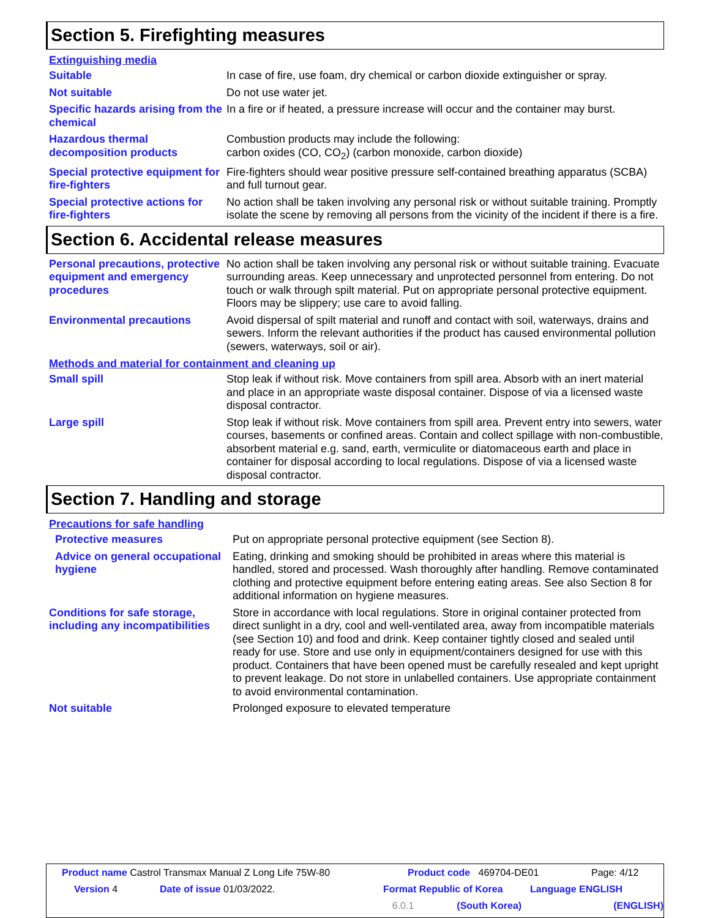Section 5. Firefighting measures
Extinguishing media
Suitable In case of fire, use foam, dry chemical or carbon dioxide extinguisher or spray.
Not suitable Do not use water jet.
Specific hazards arising from the chemical
In a fire or if heated, a pressure increase will occur and the container may burst.
Hazardous thermal decomposition products
Combustion products may include the following:
carbon oxides (CO, CO<sub>2</sub>) (carbon monoxide, carbon dioxide)
Special protective equipment for fire-fighters
Fire-fighters should wear positive pressure self-contained breathing apparatus (SCBA) and full turnout gear.
Special protective actions for fire-fighters
No action shall be taken involving any personal risk or without suitable training. Promptly isolate the scene by removing all persons from the vicinity of the incident if there is a fire.
Section 6. Accidental release measures
Personal precautions, protective equipment and emergency procedures
No action shall be taken involving any personal risk or without suitable training. Evacuate surrounding areas. Keep unnecessary and unprotected personnel from entering. Do not touch or walk through spilt material. Put on appropriate personal protective equipment. Floors may be slippery; use care to avoid falling.
Environmental precautions Avoid dispersal of spilt material and runoff and contact with soil, waterways, drains and sewers. Inform the relevant authorities if the product has caused environmental pollution (sewers, waterways, soil or air).
Methods and material for containment and cleaning up
Small spill Stop leak if without risk. Move containers from spill area. Absorb with an inert material and place in an appropriate waste disposal container. Dispose of via a licensed waste disposal contractor.
Large spill Stop leak if without risk. Move containers from spill area. Prevent entry into sewers, water courses, basements or confined areas. Contain and collect spillage with non-combustible, absorbent material e.g. sand, earth, vermiculite or diatomaceous earth and place in container for disposal according to local regulations. Dispose of via a licensed waste disposal contractor.
Section 7. Handling and storage
Precautions for safe handling
Protective measures Put on appropriate personal protective equipment (see Section 8).
Advice on general occupational hygiene
Eating, drinking and smoking should be prohibited in areas where this material is handled, stored and processed. Wash thoroughly after handling. Remove contaminated clothing and protective equipment before entering eating areas. See also Section 8 for additional information on hygiene measures.
Conditions for safe storage, including any incompatibilities
Store in accordance with local regulations. Store in original container protected from direct sunlight in a dry, cool and well-ventilated area, away from incompatible materials (see Section 10) and food and drink. Keep container tightly closed and sealed until ready for use. Store and use only in equipment/containers designed for use with this product. Containers that have been opened must be carefully resealed and kept upright to prevent leakage. Do not store in unlabelled containers. Use appropriate containment to avoid environmental contamination.
Not suitable Prolonged exposure to elevated temperature
Product name Castrol Transmax Manual Z Long Life 75W-80 Product code 469704-DE01 Page: 4/12
Version 4 Date of issue 01/03/2022. Format Republic of Korea Language ENGLISH
6.0.1 (South Korea) (ENGLISH)